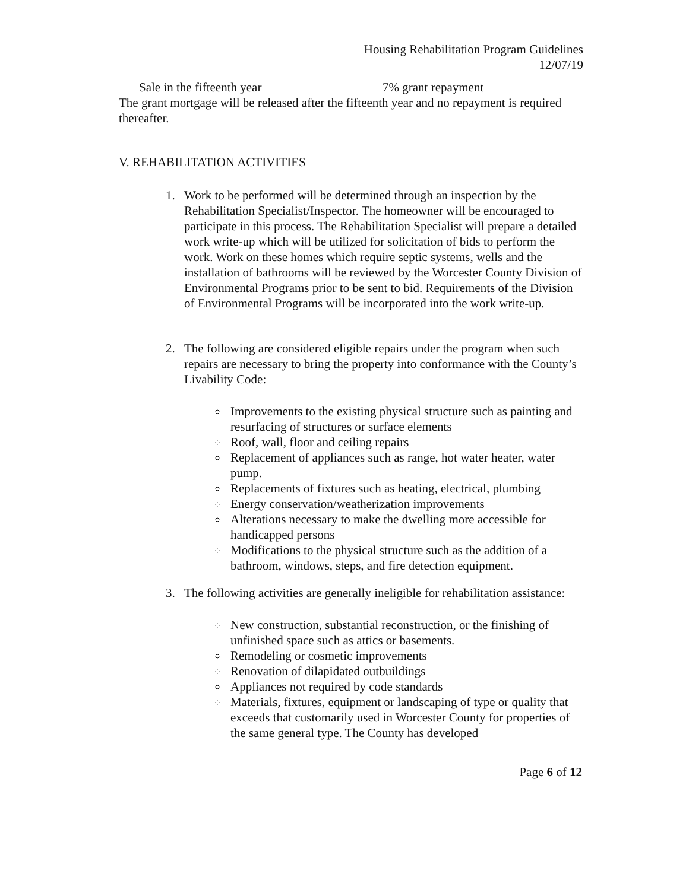Housing Rehabilitation Program Guidelines
12/07/19
Sale in the fifteenth year 7% grant repayment
The grant mortgage will be released after the fifteenth year and no repayment is required thereafter.
V. REHABILITATION ACTIVITIES
1. Work to be performed will be determined through an inspection by the Rehabilitation Specialist/Inspector. The homeowner will be encouraged to participate in this process. The Rehabilitation Specialist will prepare a detailed work write-up which will be utilized for solicitation of bids to perform the work. Work on these homes which require septic systems, wells and the installation of bathrooms will be reviewed by the Worcester County Division of Environmental Programs prior to be sent to bid. Requirements of the Division of Environmental Programs will be incorporated into the work write-up.
2. The following are considered eligible repairs under the program when such repairs are necessary to bring the property into conformance with the County’s Livability Code:
Improvements to the existing physical structure such as painting and resurfacing of structures or surface elements
Roof, wall, floor and ceiling repairs
Replacement of appliances such as range, hot water heater, water pump.
Replacements of fixtures such as heating, electrical, plumbing
Energy conservation/weatherization improvements
Alterations necessary to make the dwelling more accessible for handicapped persons
Modifications to the physical structure such as the addition of a bathroom, windows, steps, and fire detection equipment.
3. The following activities are generally ineligible for rehabilitation assistance:
New construction, substantial reconstruction, or the finishing of unfinished space such as attics or basements.
Remodeling or cosmetic improvements
Renovation of dilapidated outbuildings
Appliances not required by code standards
Materials, fixtures, equipment or landscaping of type or quality that exceeds that customarily used in Worcester County for properties of the same general type. The County has developed
Page 6 of 12